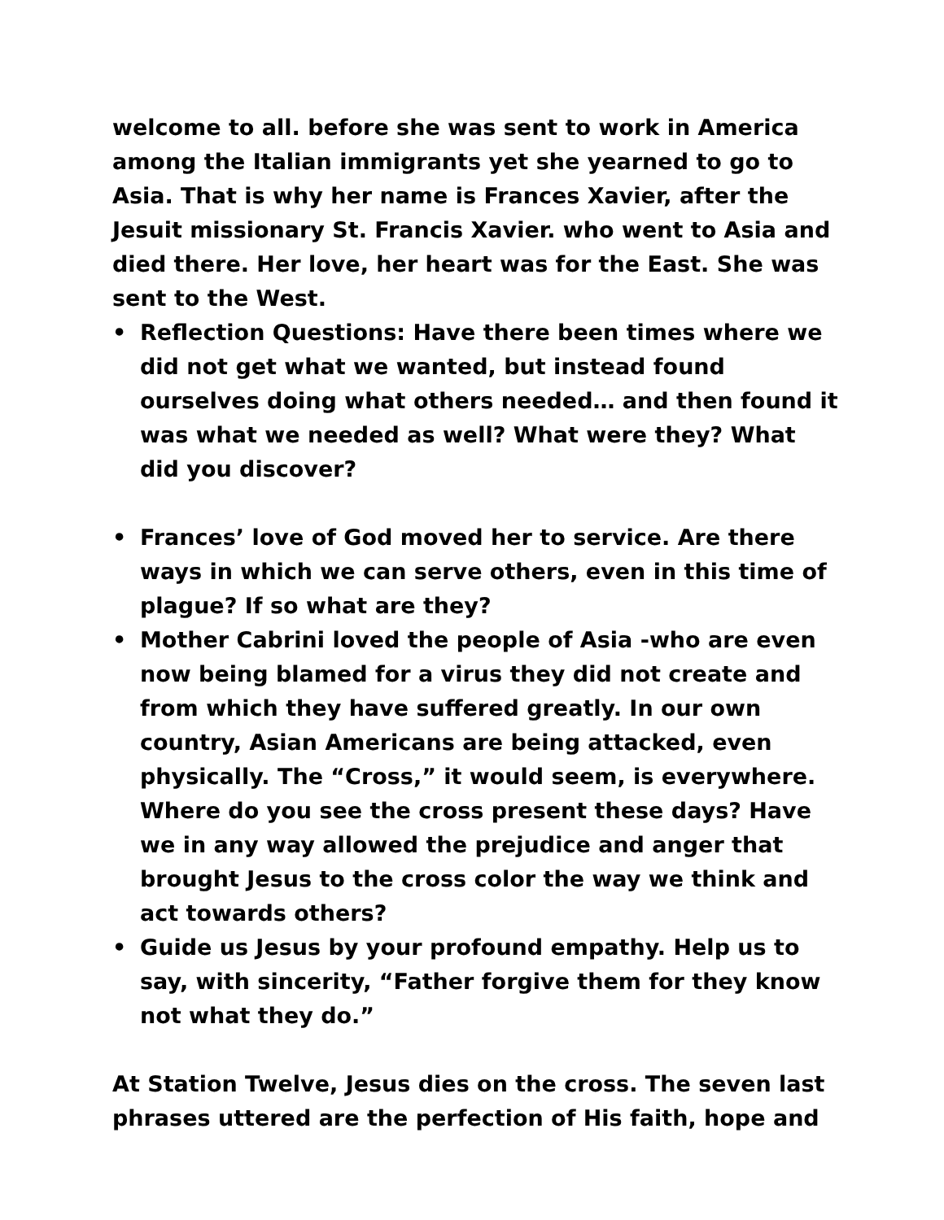welcome to all. before she was sent to work in America among the Italian immigrants yet she yearned to go to Asia. That is why her name is Frances Xavier, after the Jesuit missionary St. Francis Xavier. who went to Asia and died there. Her love, her heart was for the East. She was sent to the West.
• Reflection Questions: Have there been times where we did not get what we wanted, but instead found ourselves doing what others needed… and then found it was what we needed as well? What were they? What did you discover?
• Frances’ love of God moved her to service. Are there ways in which we can serve others, even in this time of plague? If so what are they?
• Mother Cabrini loved the people of Asia -who are even now being blamed for a virus they did not create and from which they have suffered greatly. In our own country, Asian Americans are being attacked, even physically. The “Cross,” it would seem, is everywhere. Where do you see the cross present these days? Have we in any way allowed the prejudice and anger that brought Jesus to the cross color the way we think and act towards others?
• Guide us Jesus by your profound empathy. Help us to say, with sincerity, “Father forgive them for they know not what they do.”
At Station Twelve, Jesus dies on the cross. The seven last phrases uttered are the perfection of His faith, hope and